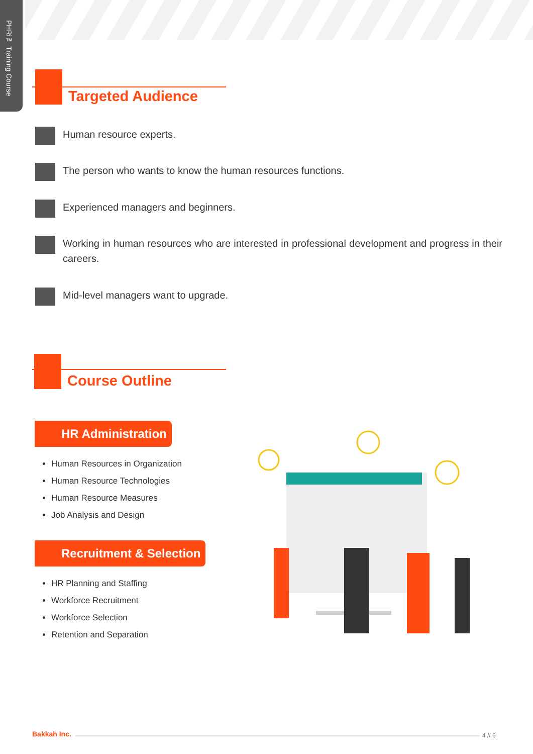PHRi™ Training Course
Targeted Audience
Human resource experts.
The person who wants to know the human resources functions.
Experienced managers and beginners.
Working in human resources who are interested in professional development and progress in their careers.
Mid-level managers want to upgrade.
Course Outline
HR Administration
Human Resources in Organization
Human Resource Technologies
Human Resource Measures
Job Analysis and Design
Recruitment & Selection
HR Planning and Staffing
Workforce Recruitment
Workforce Selection
Retention and Separation
Bakkah Inc. 4 // 6